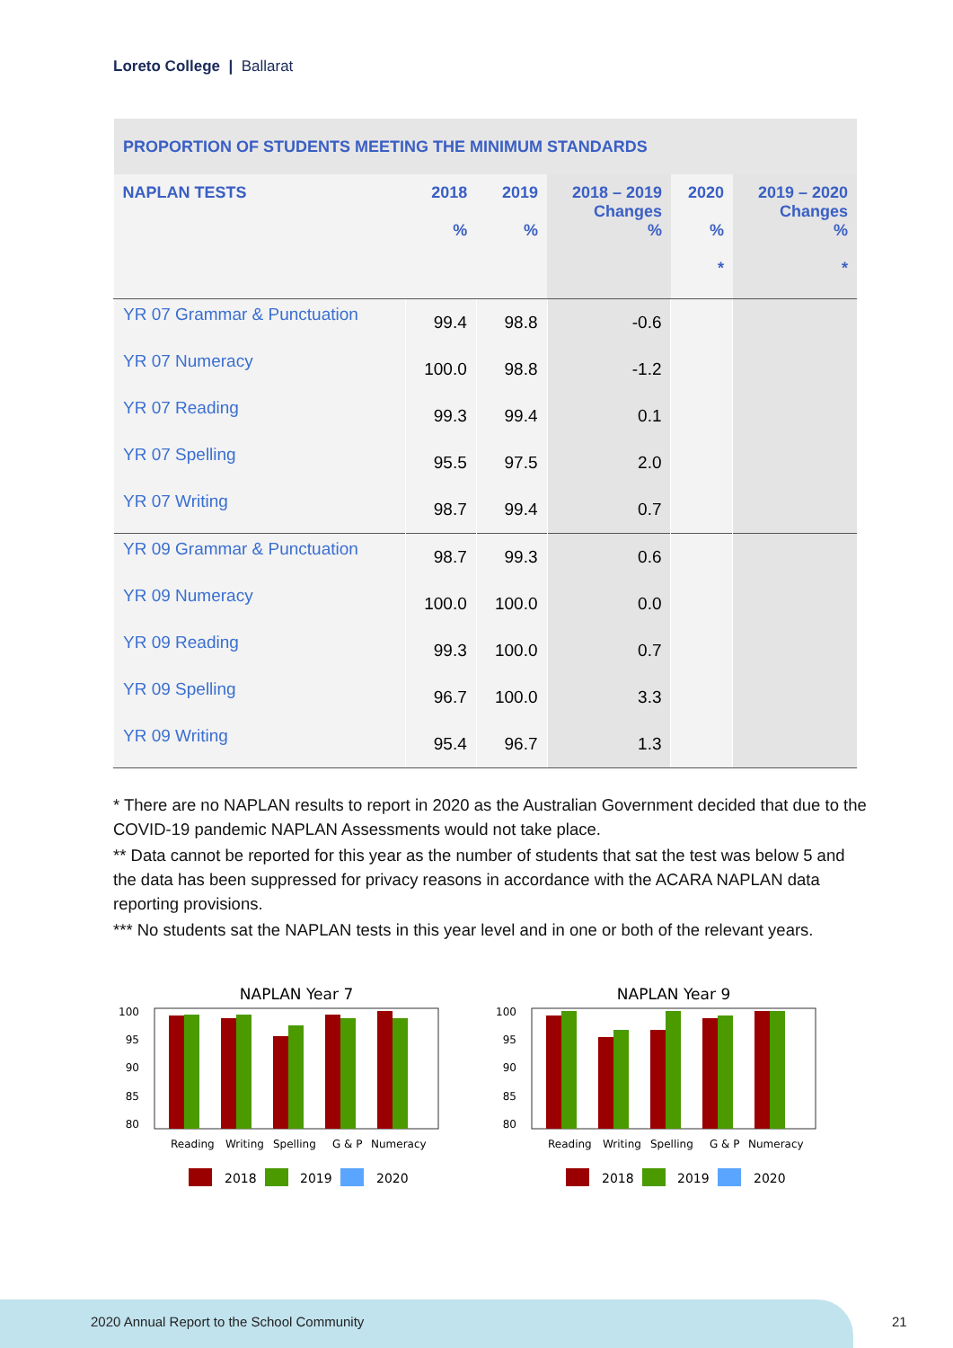Loreto College | Ballarat
| PROPORTION OF STUDENTS MEETING THE MINIMUM STANDARDS | | | | | |
| NAPLAN TESTS | 2018 % | 2019 % | 2018 – 2019 Changes % | 2020 % * | 2019 – 2020 Changes % * |
| YR 07 Grammar & Punctuation | 99.4 | 98.8 | -0.6 | | |
| YR 07 Numeracy | 100.0 | 98.8 | -1.2 | | |
| YR 07 Reading | 99.3 | 99.4 | 0.1 | | |
| YR 07 Spelling | 95.5 | 97.5 | 2.0 | | |
| YR 07 Writing | 98.7 | 99.4 | 0.7 | | |
| YR 09 Grammar & Punctuation | 98.7 | 99.3 | 0.6 | | |
| YR 09 Numeracy | 100.0 | 100.0 | 0.0 | | |
| YR 09 Reading | 99.3 | 100.0 | 0.7 | | |
| YR 09 Spelling | 96.7 | 100.0 | 3.3 | | |
| YR 09 Writing | 95.4 | 96.7 | 1.3 | | |
* There are no NAPLAN results to report in 2020 as the Australian Government decided that due to the COVID-19 pandemic NAPLAN Assessments would not take place.
** Data cannot be reported for this year as the number of students that sat the test was below 5 and the data has been suppressed for privacy reasons in accordance with the ACARA NAPLAN data reporting provisions.
*** No students sat the NAPLAN tests in this year level and in one or both of the relevant years.
NAPLAN Year 7
100
95
90
85
80
Reading
Writing
Spelling
G & P
Numeracy
2018
2019
2020
NAPLAN Year 9
100
95
90
85
80
Reading
Writing
Spelling
G & P
Numeracy
2018
2019
2020
2020 Annual Report to the School Community
21